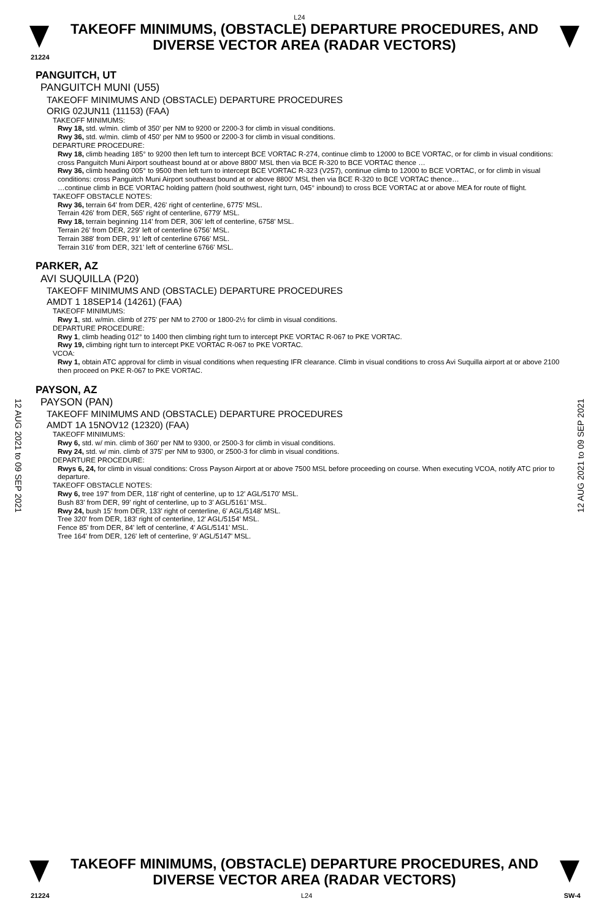L24
TAKEOFF MINIMUMS, (OBSTACLE) DEPARTURE PROCEDURES, AND
DIVERSE VECTOR AREA (RADAR VECTORS)
21224
PANGUITCH, UT
PANGUITCH MUNI (U55)
TAKEOFF MINIMUMS AND (OBSTACLE) DEPARTURE PROCEDURES
ORIG 02JUN11 (11153) (FAA)
TAKEOFF MINIMUMS:
Rwy 18, std. w/min. climb of 350' per NM to 9200 or 2200-3 for climb in visual conditions.
Rwy 36, std. w/min. climb of 450' per NM to 9500 or 2200-3 for climb in visual conditions.
DEPARTURE PROCEDURE:
Rwy 18, climb heading 185° to 9200 then left turn to intercept BCE VORTAC R-274, continue climb to 12000 to BCE VORTAC, or for climb in visual conditions: cross Panguitch Muni Airport southeast bound at or above 8800' MSL then via BCE R-320 to BCE VORTAC thence …
Rwy 36, climb heading 005° to 9500 then left turn to intercept BCE VORTAC R-323 (V257), continue climb to 12000 to BCE VORTAC, or for climb in visual conditions: cross Panguitch Muni Airport southeast bound at or above 8800' MSL then via BCE R-320 to BCE VORTAC thence…
…continue climb in BCE VORTAC holding pattern (hold southwest, right turn, 045° inbound) to cross BCE VORTAC at or above MEA for route of flight.
TAKEOFF OBSTACLE NOTES:
Rwy 36, terrain 64' from DER, 426' right of centerline, 6775' MSL.
Terrain 426' from DER, 565' right of centerline, 6779' MSL.
Rwy 18, terrain beginning 114' from DER, 306' left of centerline, 6758' MSL.
Terrain 26' from DER, 229' left of centerline 6756' MSL.
Terrain 388' from DER, 91' left of centerline 6766' MSL.
Terrain 316' from DER, 321' left of centerline 6766' MSL.
PARKER, AZ
AVI SUQUILLA (P20)
TAKEOFF MINIMUMS AND (OBSTACLE) DEPARTURE PROCEDURES
AMDT 1 18SEP14 (14261) (FAA)
TAKEOFF MINIMUMS:
Rwy 1, std. w/min. climb of 275' per NM to 2700 or 1800-2½ for climb in visual conditions.
DEPARTURE PROCEDURE:
Rwy 1, climb heading 012° to 1400 then climbing right turn to intercept PKE VORTAC R-067 to PKE VORTAC.
Rwy 19, climbing right turn to intercept PKE VORTAC R-067 to PKE VORTAC.
VCOA:
Rwy 1, obtain ATC approval for climb in visual conditions when requesting IFR clearance. Climb in visual conditions to cross Avi Suquilla airport at or above 2100 then proceed on PKE R-067 to PKE VORTAC.
PAYSON, AZ
PAYSON (PAN)
TAKEOFF MINIMUMS AND (OBSTACLE) DEPARTURE PROCEDURES
AMDT 1A 15NOV12 (12320) (FAA)
TAKEOFF MINIMUMS:
Rwy 6, std. w/ min. climb of 360' per NM to 9300, or 2500-3 for climb in visual conditions.
Rwy 24, std. w/ min. climb of 375' per NM to 9300, or 2500-3 for climb in visual conditions.
DEPARTURE PROCEDURE:
Rwys 6, 24, for climb in visual conditions: Cross Payson Airport at or above 7500 MSL before proceeding on course. When executing VCOA, notify ATC prior to departure.
TAKEOFF OBSTACLE NOTES:
Rwy 6, tree 197' from DER, 118' right of centerline, up to 12' AGL/5170' MSL.
Bush 83' from DER, 99' right of centerline, up to 3' AGL/5161' MSL.
Rwy 24, bush 15' from DER, 133' right of centerline, 6' AGL/5148' MSL.
Tree 320' from DER, 183' right of centerline, 12' AGL/5154' MSL.
Fence 85' from DER, 84' left of centerline, 4' AGL/5141' MSL.
Tree 164' from DER, 126' left of centerline, 9' AGL/5147' MSL.
12 AUG 2021 to 09 SEP 2021
12 AUG 2021 to 09 SEP 2021
TAKEOFF MINIMUMS, (OBSTACLE) DEPARTURE PROCEDURES, AND
DIVERSE VECTOR AREA (RADAR VECTORS)
21224 L24 SW-4